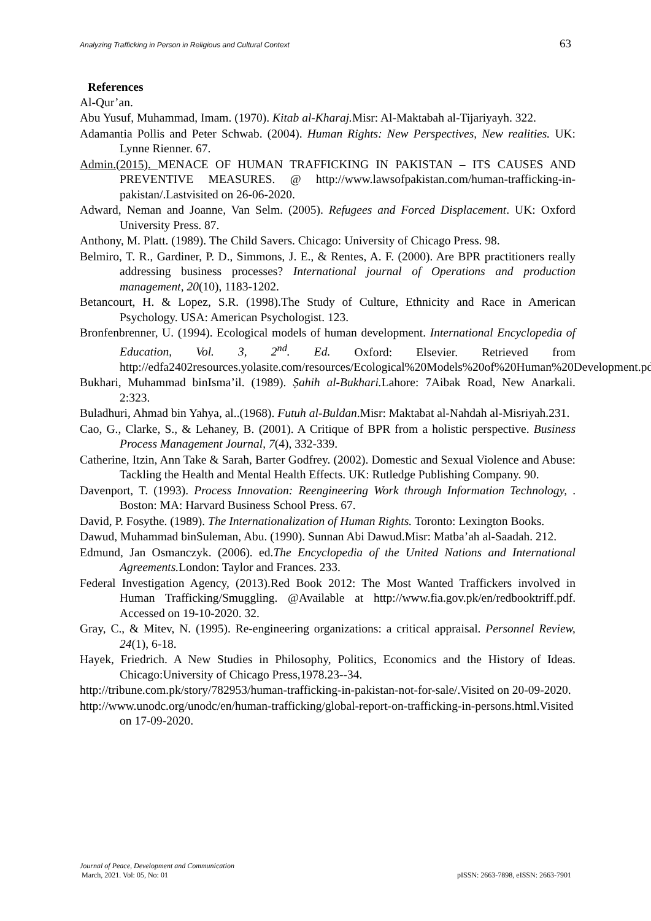Analyzing Trafficking in Person in Religious and Cultural Context 63
References
Al-Qur’an.
Abu Yusuf, Muhammad, Imam. (1970). Kitab al-Kharaj. Misr: Al-Maktabah al-Tijariyayh. 322.
Adamantia Pollis and Peter Schwab. (2004). Human Rights: New Perspectives, New realities. UK: Lynne Rienner. 67.
Admin.(2015). MENACE OF HUMAN TRAFFICKING IN PAKISTAN – ITS CAUSES AND PREVENTIVE MEASURES. @ http://www.lawsofpakistan.com/human-trafficking-in-pakistan/.Lastvisited on 26-06-2020.
Adward, Neman and Joanne, Van Selm. (2005). Refugees and Forced Displacement. UK: Oxford University Press. 87.
Anthony, M. Platt. (1989). The Child Savers. Chicago: University of Chicago Press. 98.
Belmiro, T. R., Gardiner, P. D., Simmons, J. E., & Rentes, A. F. (2000). Are BPR practitioners really addressing business processes? International journal of Operations and production management, 20(10), 1183-1202.
Betancourt, H. & Lopez, S.R. (1998).The Study of Culture, Ethnicity and Race in American Psychology. USA: American Psychologist. 123.
Bronfenbrenner, U. (1994). Ecological models of human development. International Encyclopedia of Education, Vol. 3, 2<sup>nd</sup>. Ed. Oxford: Elsevier. Retrieved from http://edfa2402resources.yolasite.com/resources/Ecological%20Models%20of%20Human%20Development.pdf.
Bukhari, Muhammad binIsma’il. (1989). Ṣahih al-Bukhari. Lahore: 7Aibak Road, New Anarkali. 2:323.
Buladhuri, Ahmad bin Yahya, al..(1968). Futuh al-Buldan.Misr: Maktabat al-Nahdah al-Misriyah.231.
Cao, G., Clarke, S., & Lehaney, B. (2001). A Critique of BPR from a holistic perspective. Business Process Management Journal, 7(4), 332-339.
Catherine, Itzin, Ann Take & Sarah, Barter Godfrey. (2002). Domestic and Sexual Violence and Abuse: Tackling the Health and Mental Health Effects. UK: Rutledge Publishing Company. 90.
Davenport, T. (1993). Process Innovation: Reengineering Work through Information Technology, . Boston: MA: Harvard Business School Press. 67.
David, P. Fosythe. (1989). The Internationalization of Human Rights. Toronto: Lexington Books.
Dawud, Muhammad binSuleman, Abu. (1990). Sunnan Abi Dawud.Misr: Matba’ah al-Saadah. 212.
Edmund, Jan Osmanczyk. (2006). ed.The Encyclopedia of the United Nations and International Agreements. London: Taylor and Frances. 233.
Federal Investigation Agency, (2013).Red Book 2012: The Most Wanted Traffickers involved in Human Trafficking/Smuggling. @Available at http://www.fia.gov.pk/en/redbooktriff.pdf. Accessed on 19-10-2020. 32.
Gray, C., & Mitev, N. (1995). Re-engineering organizations: a critical appraisal. Personnel Review, 24(1), 6-18.
Hayek, Friedrich. A New Studies in Philosophy, Politics, Economics and the History of Ideas. Chicago:University of Chicago Press,1978.23--34.
http://tribune.com.pk/story/782953/human-trafficking-in-pakistan-not-for-sale/.Visited on 20-09-2020.
http://www.unodc.org/unodc/en/human-trafficking/global-report-on-trafficking-in-persons.html.Visited on 17-09-2020.
Journal of Peace, Development and Communication
March, 2021. Vol: 05, No: 01 pISSN: 2663-7898, eISSN: 2663-7901